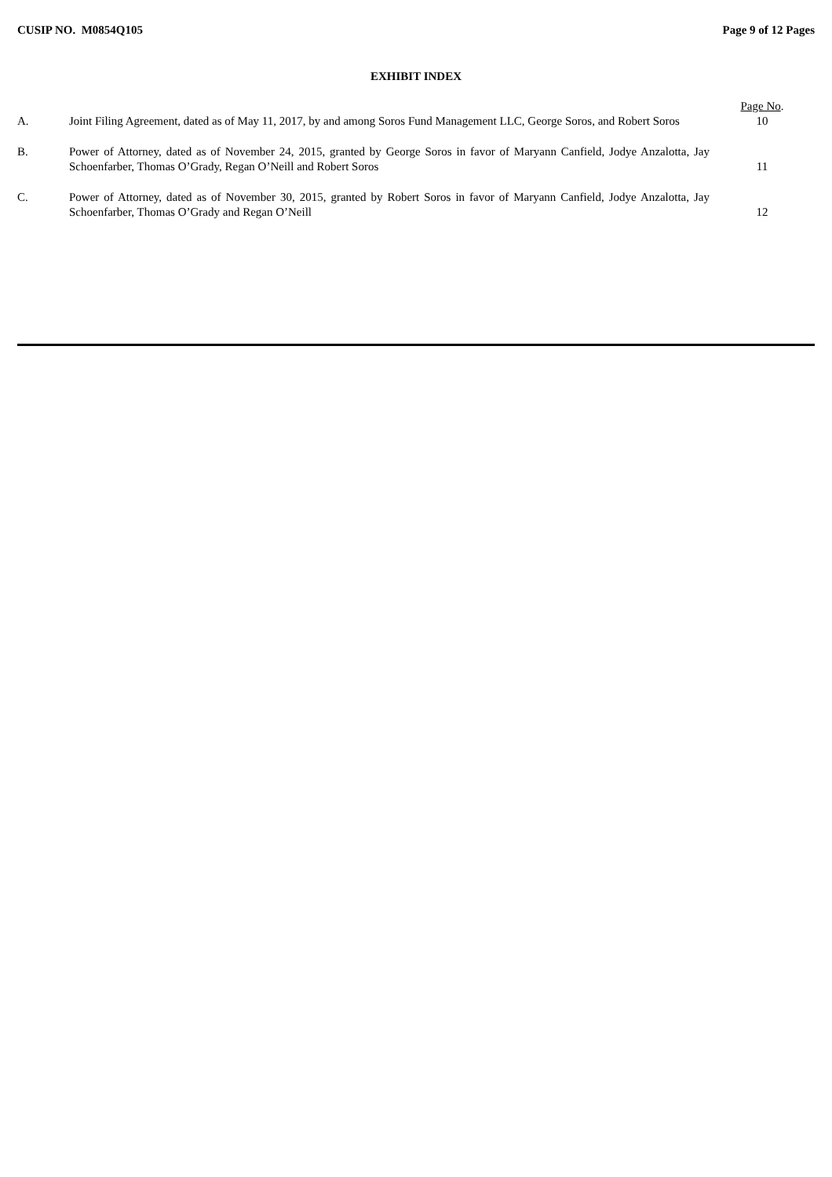CUSIP NO. M0854Q105 Page 9 of 12 Pages
EXHIBIT INDEX
| | | Page No . |
| A. | Joint Filing Agreement, dated as of May 11, 2017, by and among Soros Fund Management LLC, George Soros, and Robert Soros | 10 |
| B. | Power of Attorney, dated as of November 24, 2015, granted by George Soros in favor of Maryann Canfield, Jodye Anzalotta, Jay Schoenfarber, Thomas O’Grady, Regan O’Neill and Robert Soros | 11 |
| C. | Power of Attorney, dated as of November 30, 2015, granted by Robert Soros in favor of Maryann Canfield, Jodye Anzalotta, Jay Schoenfarber, Thomas O’Grady and Regan O’Neill | 12 |